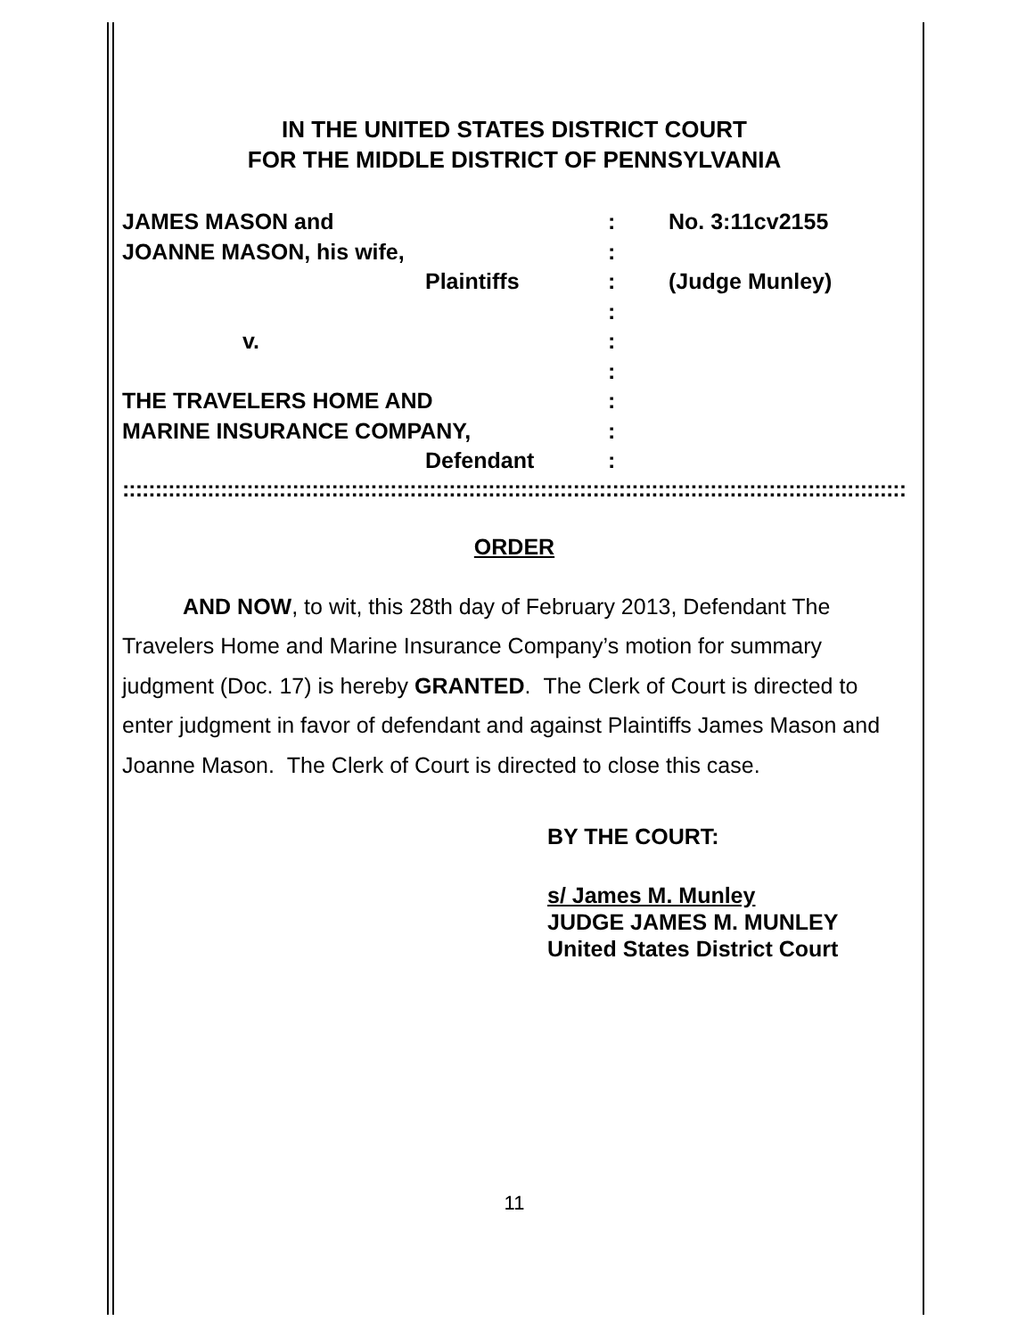IN THE UNITED STATES DISTRICT COURT
FOR THE MIDDLE DISTRICT OF PENNSYLVANIA
JAMES MASON and : No. 3:11cv2155
JOANNE MASON, his wife, :
Plaintiffs : (Judge Munley)
:
v. :
:
THE TRAVELERS HOME AND :
MARINE INSURANCE COMPANY, :
Defendant :
::::::::::::::::::::::::::::::::::::::::::::::::::::::::::::::::::::::::::::::::::::::::::::::::::::::::::::::::::::::::::::::::::::::::::::::::
ORDER
AND NOW, to wit, this 28th day of February 2013, Defendant The Travelers Home and Marine Insurance Company’s motion for summary judgment (Doc. 17) is hereby GRANTED. The Clerk of Court is directed to enter judgment in favor of defendant and against Plaintiffs James Mason and Joanne Mason. The Clerk of Court is directed to close this case.
BY THE COURT:
s/ James M. Munley
JUDGE JAMES M. MUNLEY
United States District Court
11